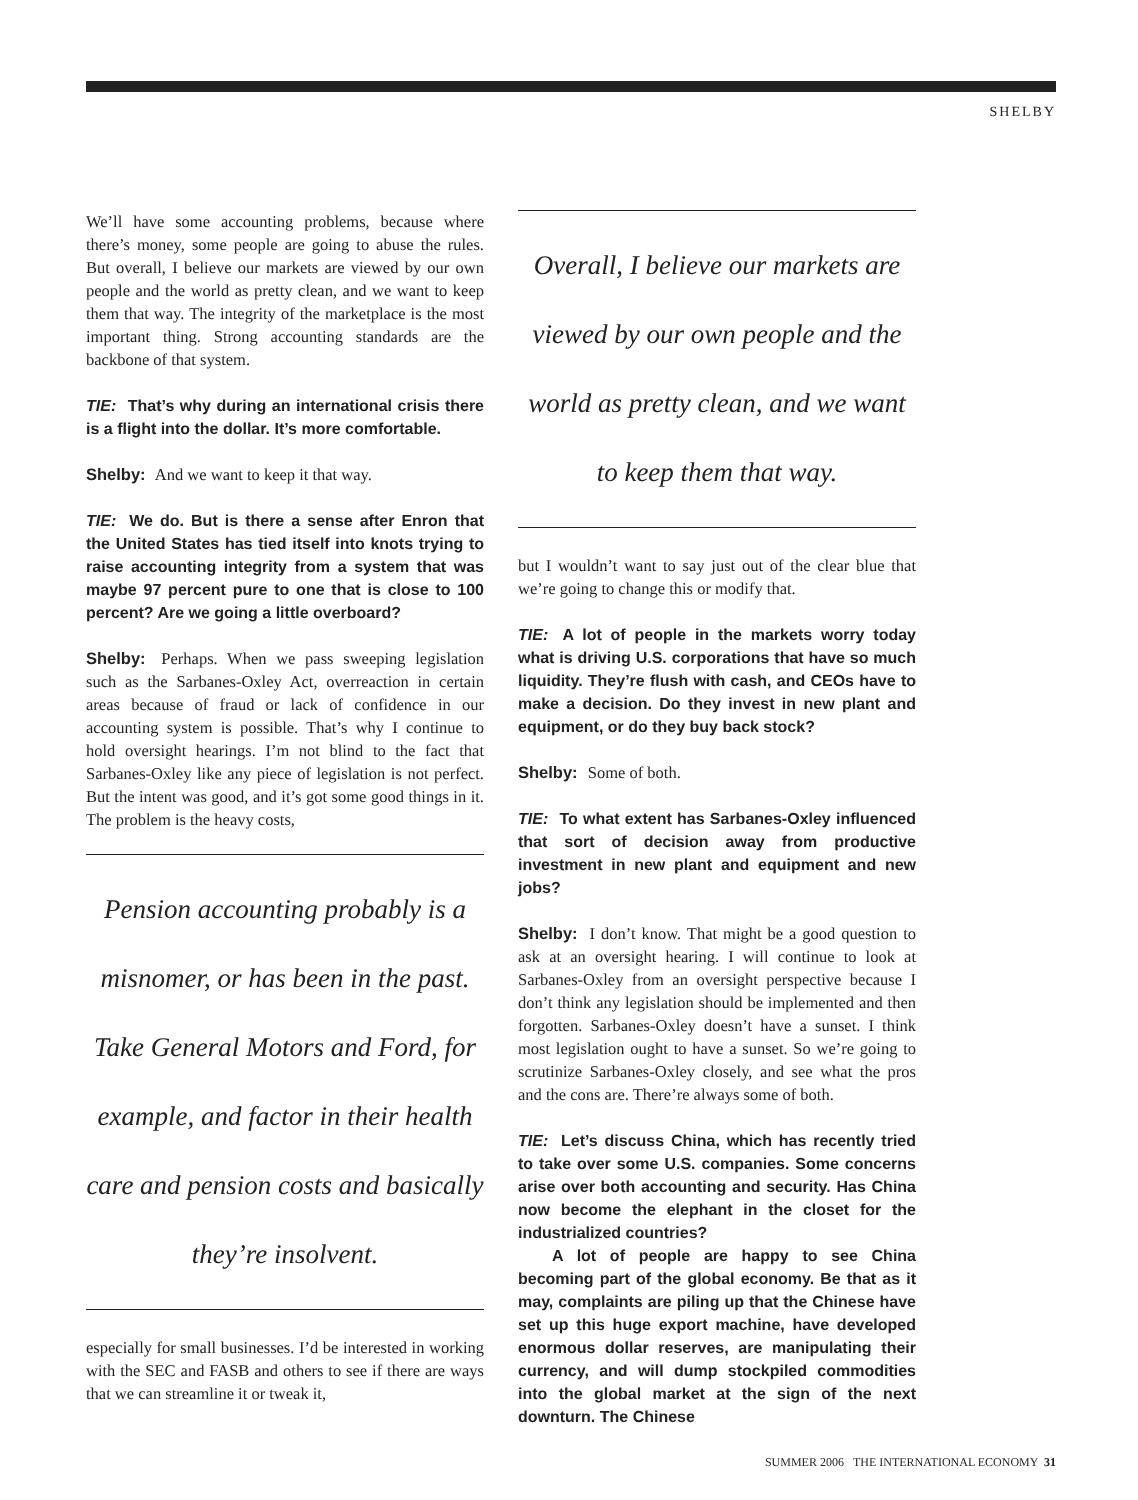SHELBY
We’ll have some accounting problems, because where there’s money, some people are going to abuse the rules. But overall, I believe our markets are viewed by our own people and the world as pretty clean, and we want to keep them that way. The integrity of the marketplace is the most important thing. Strong accounting standards are the backbone of that system.
TIE: That’s why during an international crisis there is a flight into the dollar. It’s more comfortable.
Shelby: And we want to keep it that way.
TIE: We do. But is there a sense after Enron that the United States has tied itself into knots trying to raise accounting integrity from a system that was maybe 97 percent pure to one that is close to 100 percent? Are we going a little overboard?
Shelby: Perhaps. When we pass sweeping legislation such as the Sarbanes-Oxley Act, overreaction in certain areas because of fraud or lack of confidence in our accounting system is possible. That’s why I continue to hold oversight hearings. I’m not blind to the fact that Sarbanes-Oxley like any piece of legislation is not perfect. But the intent was good, and it’s got some good things in it. The problem is the heavy costs,
Pension accounting probably is a misnomer, or has been in the past. Take General Motors and Ford, for example, and factor in their health care and pension costs and basically they’re insolvent.
especially for small businesses. I’d be interested in working with the SEC and FASB and others to see if there are ways that we can streamline it or tweak it,
Overall, I believe our markets are viewed by our own people and the world as pretty clean, and we want to keep them that way.
but I wouldn’t want to say just out of the clear blue that we’re going to change this or modify that.
TIE: A lot of people in the markets worry today what is driving U.S. corporations that have so much liquidity. They’re flush with cash, and CEOs have to make a decision. Do they invest in new plant and equipment, or do they buy back stock?
Shelby: Some of both.
TIE: To what extent has Sarbanes-Oxley influenced that sort of decision away from productive investment in new plant and equipment and new jobs?
Shelby: I don’t know. That might be a good question to ask at an oversight hearing. I will continue to look at Sarbanes-Oxley from an oversight perspective because I don’t think any legislation should be implemented and then forgotten. Sarbanes-Oxley doesn’t have a sunset. I think most legislation ought to have a sunset. So we’re going to scrutinize Sarbanes-Oxley closely, and see what the pros and the cons are. There’re always some of both.
TIE: Let’s discuss China, which has recently tried to take over some U.S. companies. Some concerns arise over both accounting and security. Has China now become the elephant in the closet for the industrialized countries?
A lot of people are happy to see China becoming part of the global economy. Be that as it may, complaints are piling up that the Chinese have set up this huge export machine, have developed enormous dollar reserves, are manipulating their currency, and will dump stockpiled commodities into the global market at the sign of the next downturn. The Chinese
SUMMER 2006 THE INTERNATIONAL ECONOMY 31